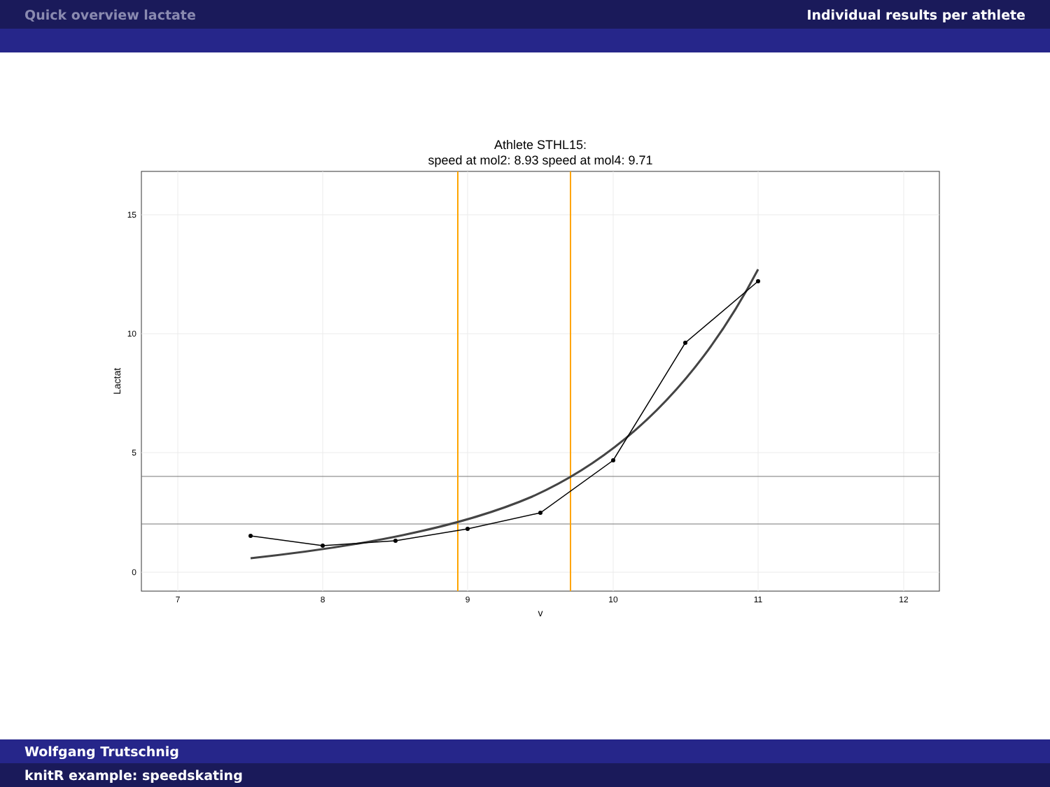Quick overview lactate Individual results per athlete
Athlete STHL15:
speed at mol2: 8.93 speed at mol4: 9.71
15
10
5
0
7
8
9
10
11
12
v
Lactat
Wolfgang Trutschnig
knitR example: speedskating